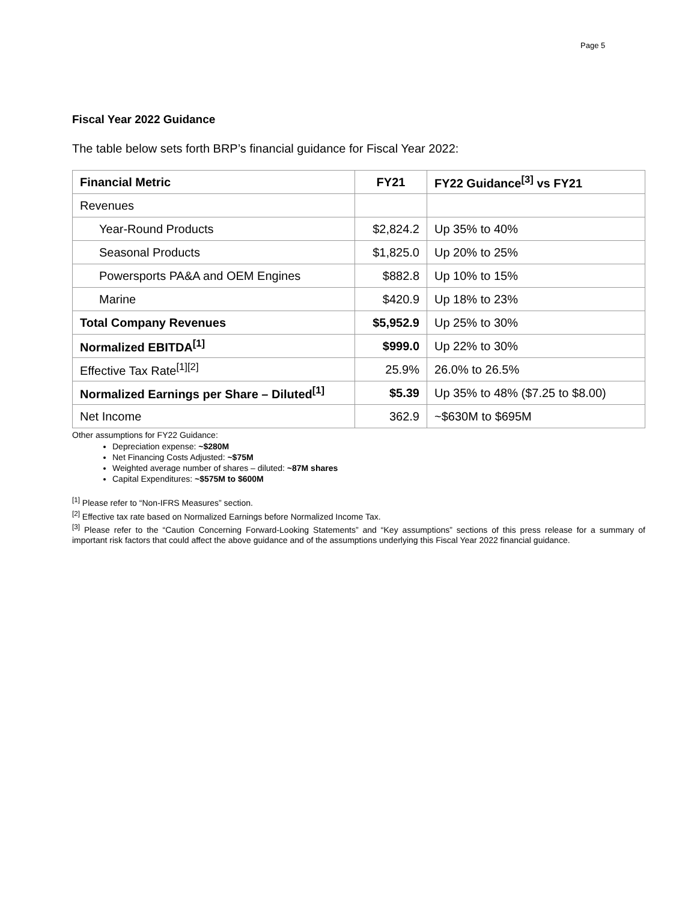Page 5
Fiscal Year 2022 Guidance
The table below sets forth BRP’s financial guidance for Fiscal Year 2022:
| Financial Metric | FY21 | FY22 Guidance<sup>[3]</sup> vs FY21 |
| --- | --- | --- |
| Revenues | | |
| Year-Round Products | $2,824.2 | Up 35% to 40% |
| Seasonal Products | $1,825.0 | Up 20% to 25% |
| Powersports PA&A and OEM Engines | $882.8 | Up 10% to 15% |
| Marine | $420.9 | Up 18% to 23% |
| Total Company Revenues | $5,952.9 | Up 25% to 30% |
| Normalized EBITDA<sup>[1]</sup> | $999.0 | Up 22% to 30% |
| Effective Tax Rate<sup>[1][2]</sup> | 25.9% | 26.0% to 26.5% |
| Normalized Earnings per Share – Diluted<sup>[1]</sup> | $5.39 | Up 35% to 48% ($7.25 to $8.00) |
| Net Income | 362.9 | ~$630M to $695M |
Other assumptions for FY22 Guidance:
Depreciation expense: ~$280M
Net Financing Costs Adjusted: ~$75M
Weighted average number of shares – diluted: ~87M shares
Capital Expenditures: ~$575M to $600M
<sup>[1]</sup> Please refer to “Non-IFRS Measures” section.
<sup>[2]</sup> Effective tax rate based on Normalized Earnings before Normalized Income Tax.
<sup>[3]</sup> Please refer to the “Caution Concerning Forward-Looking Statements” and “Key assumptions” sections of this press release for a summary of important risk factors that could affect the above guidance and of the assumptions underlying this Fiscal Year 2022 financial guidance.